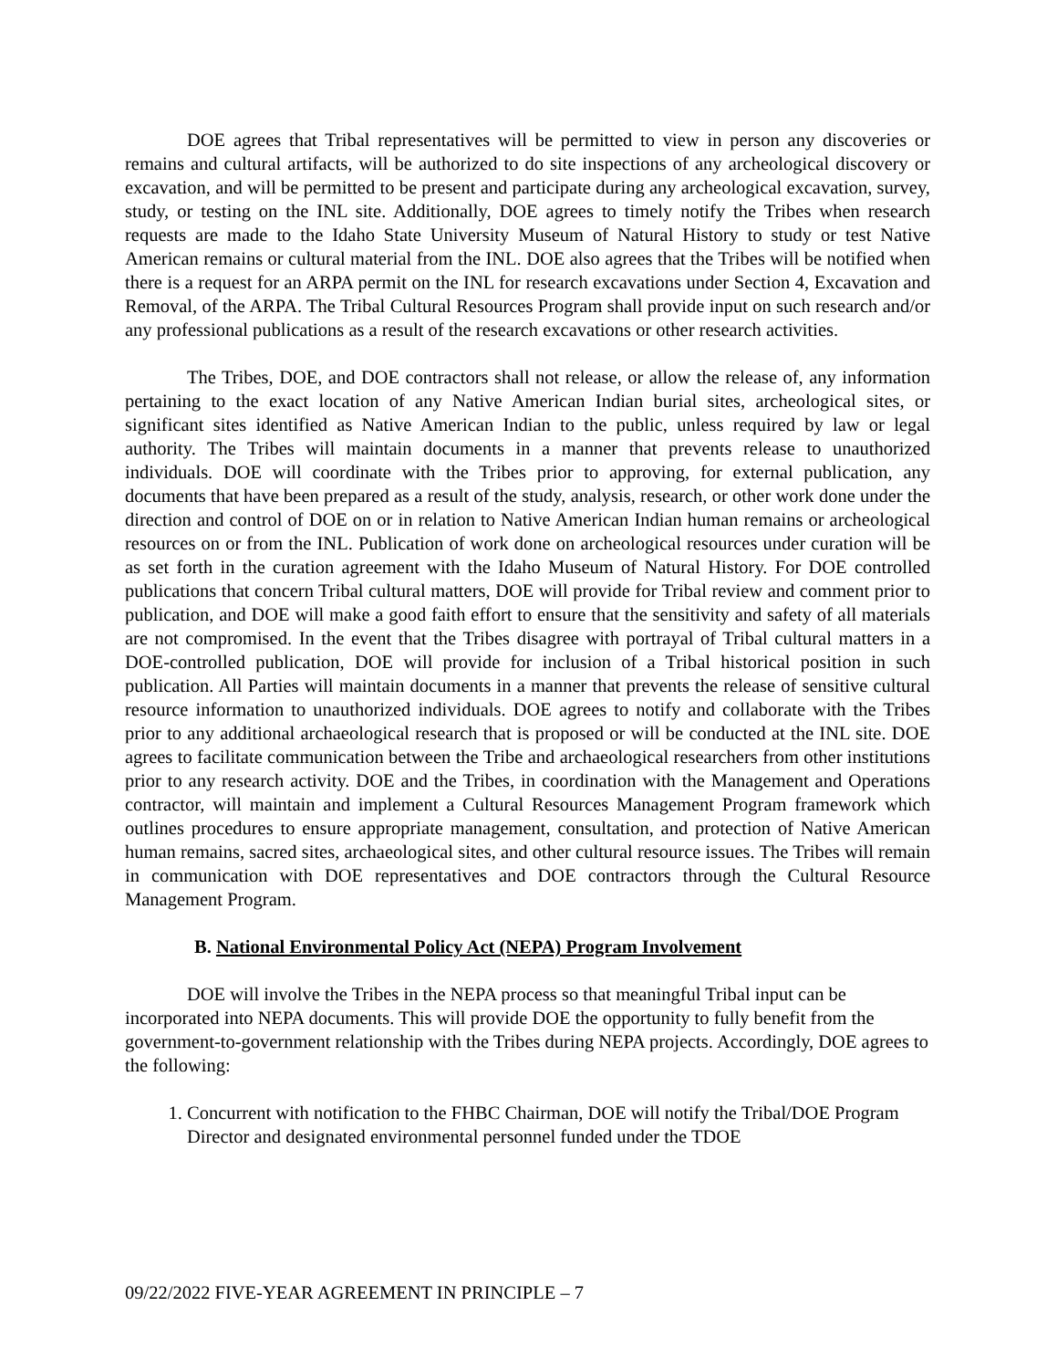DOE agrees that Tribal representatives will be permitted to view in person any discoveries or remains and cultural artifacts, will be authorized to do site inspections of any archeological discovery or excavation, and will be permitted to be present and participate during any archeological excavation, survey, study, or testing on the INL site. Additionally, DOE agrees to timely notify the Tribes when research requests are made to the Idaho State University Museum of Natural History to study or test Native American remains or cultural material from the INL. DOE also agrees that the Tribes will be notified when there is a request for an ARPA permit on the INL for research excavations under Section 4, Excavation and Removal, of the ARPA. The Tribal Cultural Resources Program shall provide input on such research and/or any professional publications as a result of the research excavations or other research activities.
The Tribes, DOE, and DOE contractors shall not release, or allow the release of, any information pertaining to the exact location of any Native American Indian burial sites, archeological sites, or significant sites identified as Native American Indian to the public, unless required by law or legal authority. The Tribes will maintain documents in a manner that prevents release to unauthorized individuals. DOE will coordinate with the Tribes prior to approving, for external publication, any documents that have been prepared as a result of the study, analysis, research, or other work done under the direction and control of DOE on or in relation to Native American Indian human remains or archeological resources on or from the INL. Publication of work done on archeological resources under curation will be as set forth in the curation agreement with the Idaho Museum of Natural History. For DOE controlled publications that concern Tribal cultural matters, DOE will provide for Tribal review and comment prior to publication, and DOE will make a good faith effort to ensure that the sensitivity and safety of all materials are not compromised. In the event that the Tribes disagree with portrayal of Tribal cultural matters in a DOE-controlled publication, DOE will provide for inclusion of a Tribal historical position in such publication. All Parties will maintain documents in a manner that prevents the release of sensitive cultural resource information to unauthorized individuals. DOE agrees to notify and collaborate with the Tribes prior to any additional archaeological research that is proposed or will be conducted at the INL site. DOE agrees to facilitate communication between the Tribe and archaeological researchers from other institutions prior to any research activity. DOE and the Tribes, in coordination with the Management and Operations contractor, will maintain and implement a Cultural Resources Management Program framework which outlines procedures to ensure appropriate management, consultation, and protection of Native American human remains, sacred sites, archaeological sites, and other cultural resource issues. The Tribes will remain in communication with DOE representatives and DOE contractors through the Cultural Resource Management Program.
B. National Environmental Policy Act (NEPA) Program Involvement
DOE will involve the Tribes in the NEPA process so that meaningful Tribal input can be incorporated into NEPA documents. This will provide DOE the opportunity to fully benefit from the government-to-government relationship with the Tribes during NEPA projects. Accordingly, DOE agrees to the following:
1. Concurrent with notification to the FHBC Chairman, DOE will notify the Tribal/DOE Program Director and designated environmental personnel funded under the TDOE
09/22/2022 FIVE-YEAR AGREEMENT IN PRINCIPLE – 7